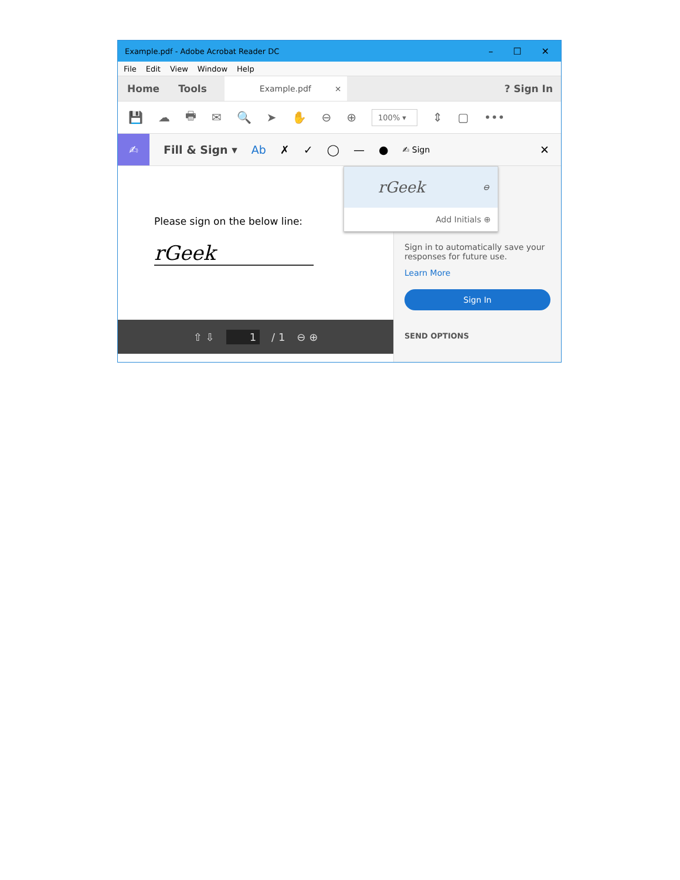Example.pdf - Adobe Acrobat Reader DC – ☐ ✕
File Edit View Window Help
Home Tools Example.pdf ×? Sign In
💾 ☁ 🖶 ✉ 🔍 ➤ ✋ ⊖ ⊕ 100% ▾ ⇕ ▢ •••
✍ Fill & Sign ▾ Ab ✗ ✓ ◯ — ● ✍ Sign ✕
Please sign on the below line:
rGeek
⇧ ⇩ 1 / 1 ⊖ ⊕
rGeek ⊖
Add Initials ⊕
Sign in to automatically save your responses for future use.
Learn More
Sign In
SEND OPTIONS